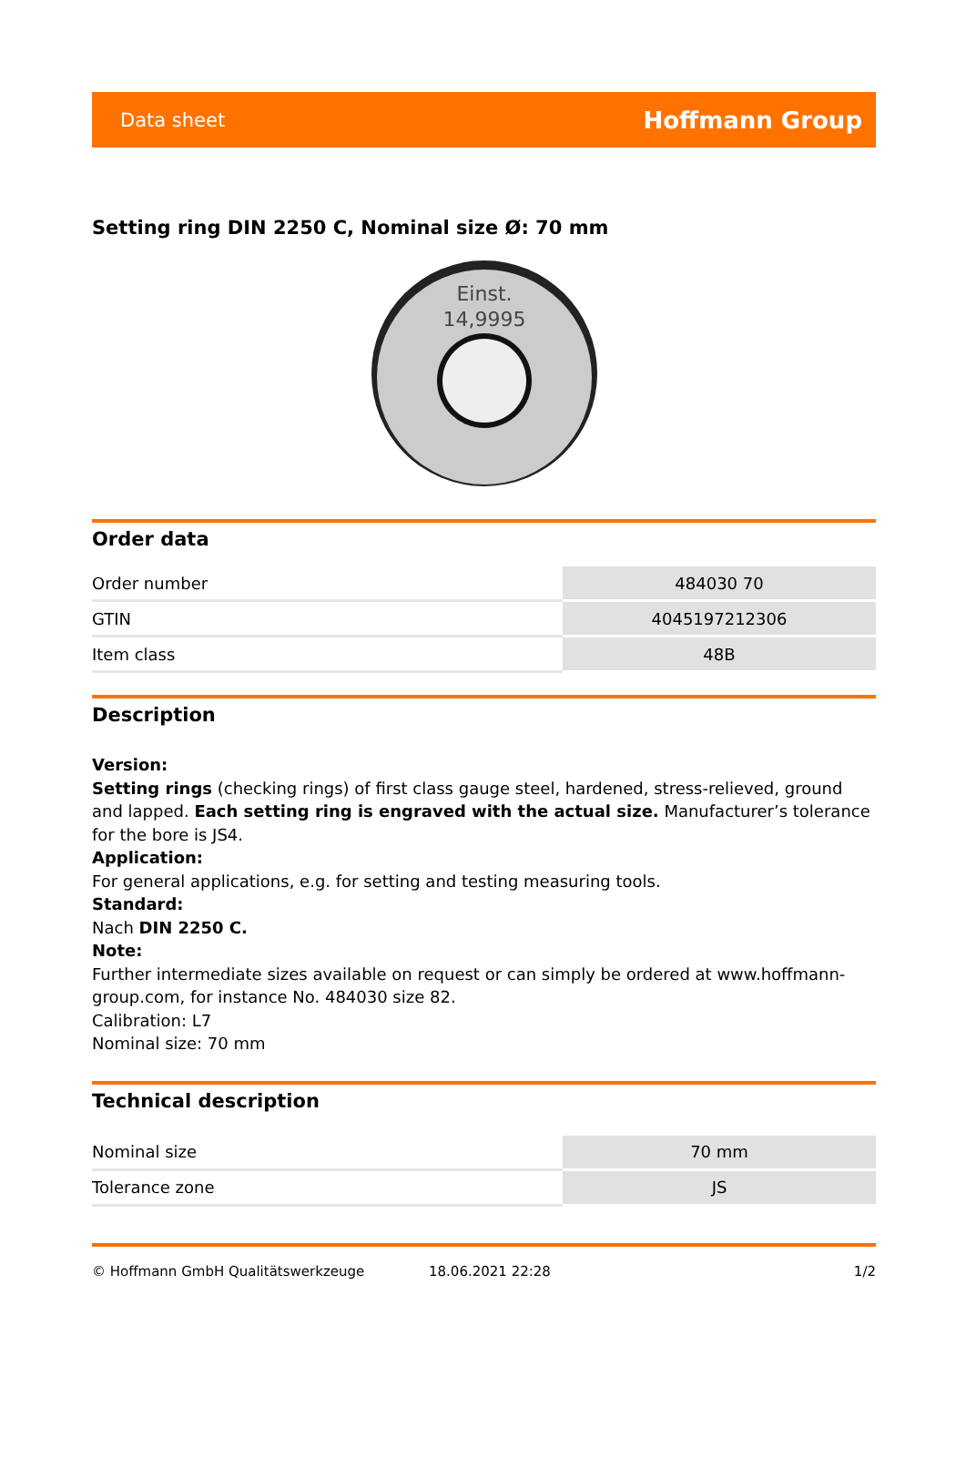Data sheet Hoffmann Group
Setting ring DIN 2250 C, Nominal size Ø: 70 mm
Einst.
14,9995
Order data
| Order number | 484030 70 |
| GTIN | 4045197212306 |
| Item class | 48B |
Description
Version:
Setting rings (checking rings) of first class gauge steel, hardened, stress-relieved, ground and lapped. Each setting ring is engraved with the actual size. Manufacturer’s tolerance for the bore is JS4.
Application:
For general applications, e.g. for setting and testing measuring tools.
Standard:
Nach DIN 2250 C.
Note:
Further intermediate sizes available on request or can simply be ordered at www.hoffmann-group.com, for instance No. 484030 size 82.
Calibration: L7
Nominal size: 70 mm
Technical description
| Nominal size | 70 mm |
| Tolerance zone | JS |
© Hoffmann GmbH Qualitätswerkzeuge 18.06.2021 22:28 1/2